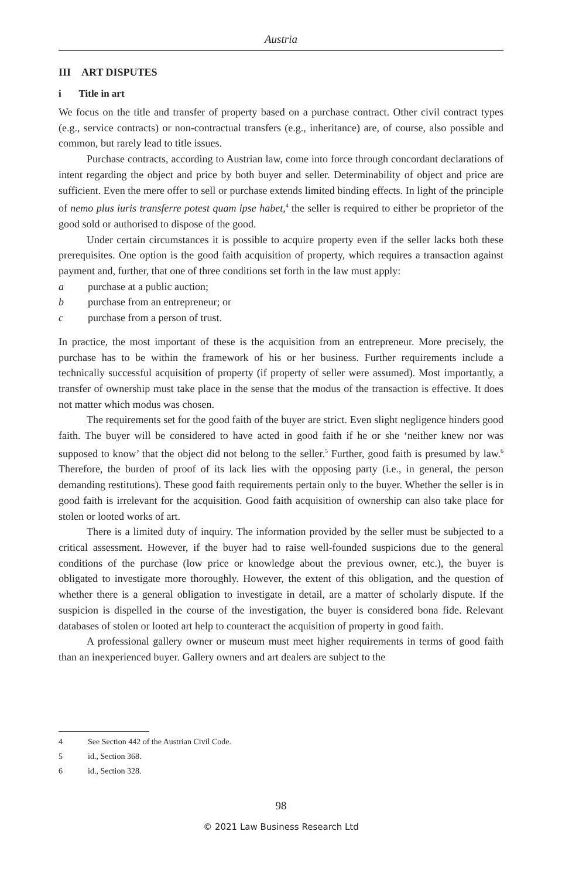Austria
III ART DISPUTES
i Title in art
We focus on the title and transfer of property based on a purchase contract. Other civil contract types (e.g., service contracts) or non-contractual transfers (e.g., inheritance) are, of course, also possible and common, but rarely lead to title issues.
Purchase contracts, according to Austrian law, come into force through concordant declarations of intent regarding the object and price by both buyer and seller. Determinability of object and price are sufficient. Even the mere offer to sell or purchase extends limited binding effects. In light of the principle of nemo plus iuris transferre potest quam ipse habet,<sup>4</sup> the seller is required to either be proprietor of the good sold or authorised to dispose of the good.
Under certain circumstances it is possible to acquire property even if the seller lacks both these prerequisites. One option is the good faith acquisition of property, which requires a transaction against payment and, further, that one of three conditions set forth in the law must apply:
a purchase at a public auction;
b purchase from an entrepreneur; or
c purchase from a person of trust.
In practice, the most important of these is the acquisition from an entrepreneur. More precisely, the purchase has to be within the framework of his or her business. Further requirements include a technically successful acquisition of property (if property of seller were assumed). Most importantly, a transfer of ownership must take place in the sense that the modus of the transaction is effective. It does not matter which modus was chosen.
The requirements set for the good faith of the buyer are strict. Even slight negligence hinders good faith. The buyer will be considered to have acted in good faith if he or she ‘neither knew nor was supposed to know’ that the object did not belong to the seller.<sup>5</sup> Further, good faith is presumed by law.<sup>6</sup> Therefore, the burden of proof of its lack lies with the opposing party (i.e., in general, the person demanding restitutions). These good faith requirements pertain only to the buyer. Whether the seller is in good faith is irrelevant for the acquisition. Good faith acquisition of ownership can also take place for stolen or looted works of art.
There is a limited duty of inquiry. The information provided by the seller must be subjected to a critical assessment. However, if the buyer had to raise well-founded suspicions due to the general conditions of the purchase (low price or knowledge about the previous owner, etc.), the buyer is obligated to investigate more thoroughly. However, the extent of this obligation, and the question of whether there is a general obligation to investigate in detail, are a matter of scholarly dispute. If the suspicion is dispelled in the course of the investigation, the buyer is considered bona fide. Relevant databases of stolen or looted art help to counteract the acquisition of property in good faith.
A professional gallery owner or museum must meet higher requirements in terms of good faith than an inexperienced buyer. Gallery owners and art dealers are subject to the
4 See Section 442 of the Austrian Civil Code.
5 id., Section 368.
6 id., Section 328.
98
© 2021 Law Business Research Ltd